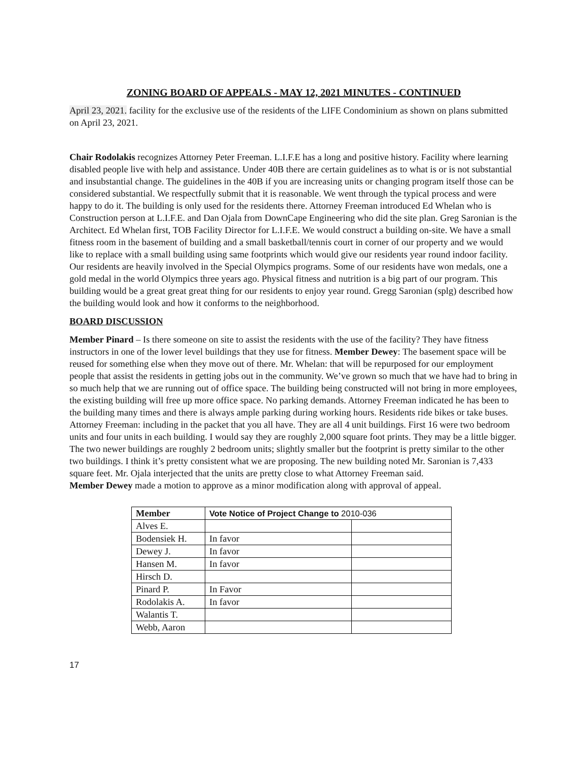ZONING BOARD OF APPEALS - MAY 12, 2021 MINUTES - CONTINUED
April 23, 2021. facility for the exclusive use of the residents of the LIFE Condominium as shown on plans submitted on April 23, 2021.
Chair Rodolakis recognizes Attorney Peter Freeman. L.I.F.E has a long and positive history. Facility where learning disabled people live with help and assistance. Under 40B there are certain guidelines as to what is or is not substantial and insubstantial change. The guidelines in the 40B if you are increasing units or changing program itself those can be considered substantial. We respectfully submit that it is reasonable. We went through the typical process and were happy to do it. The building is only used for the residents there. Attorney Freeman introduced Ed Whelan who is Construction person at L.I.F.E. and Dan Ojala from DownCape Engineering who did the site plan. Greg Saronian is the Architect. Ed Whelan first, TOB Facility Director for L.I.F.E. We would construct a building on-site. We have a small fitness room in the basement of building and a small basketball/tennis court in corner of our property and we would like to replace with a small building using same footprints which would give our residents year round indoor facility. Our residents are heavily involved in the Special Olympics programs. Some of our residents have won medals, one a gold medal in the world Olympics three years ago. Physical fitness and nutrition is a big part of our program. This building would be a great great great thing for our residents to enjoy year round. Gregg Saronian (splg) described how the building would look and how it conforms to the neighborhood.
BOARD DISCUSSION
Member Pinard – Is there someone on site to assist the residents with the use of the facility? They have fitness instructors in one of the lower level buildings that they use for fitness. Member Dewey: The basement space will be reused for something else when they move out of there. Mr. Whelan: that will be repurposed for our employment people that assist the residents in getting jobs out in the community. We’ve grown so much that we have had to bring in so much help that we are running out of office space. The building being constructed will not bring in more employees, the existing building will free up more office space. No parking demands. Attorney Freeman indicated he has been to the building many times and there is always ample parking during working hours. Residents ride bikes or take buses. Attorney Freeman: including in the packet that you all have. They are all 4 unit buildings. First 16 were two bedroom units and four units in each building. I would say they are roughly 2,000 square foot prints. They may be a little bigger. The two newer buildings are roughly 2 bedroom units; slightly smaller but the footprint is pretty similar to the other two buildings. I think it’s pretty consistent what we are proposing. The new building noted Mr. Saronian is 7,433 square feet. Mr. Ojala interjected that the units are pretty close to what Attorney Freeman said.
Member Dewey made a motion to approve as a minor modification along with approval of appeal.
| Member | Vote Notice of Project Change to 2010-036 | |
| --- | --- | --- |
| Alves E. | | |
| Bodensiek H. | In favor | |
| Dewey J. | In favor | |
| Hansen M. | In favor | |
| Hirsch D. | | |
| Pinard P. | In Favor | |
| Rodolakis A. | In favor | |
| Walantis T. | | |
| Webb, Aaron | | |
17